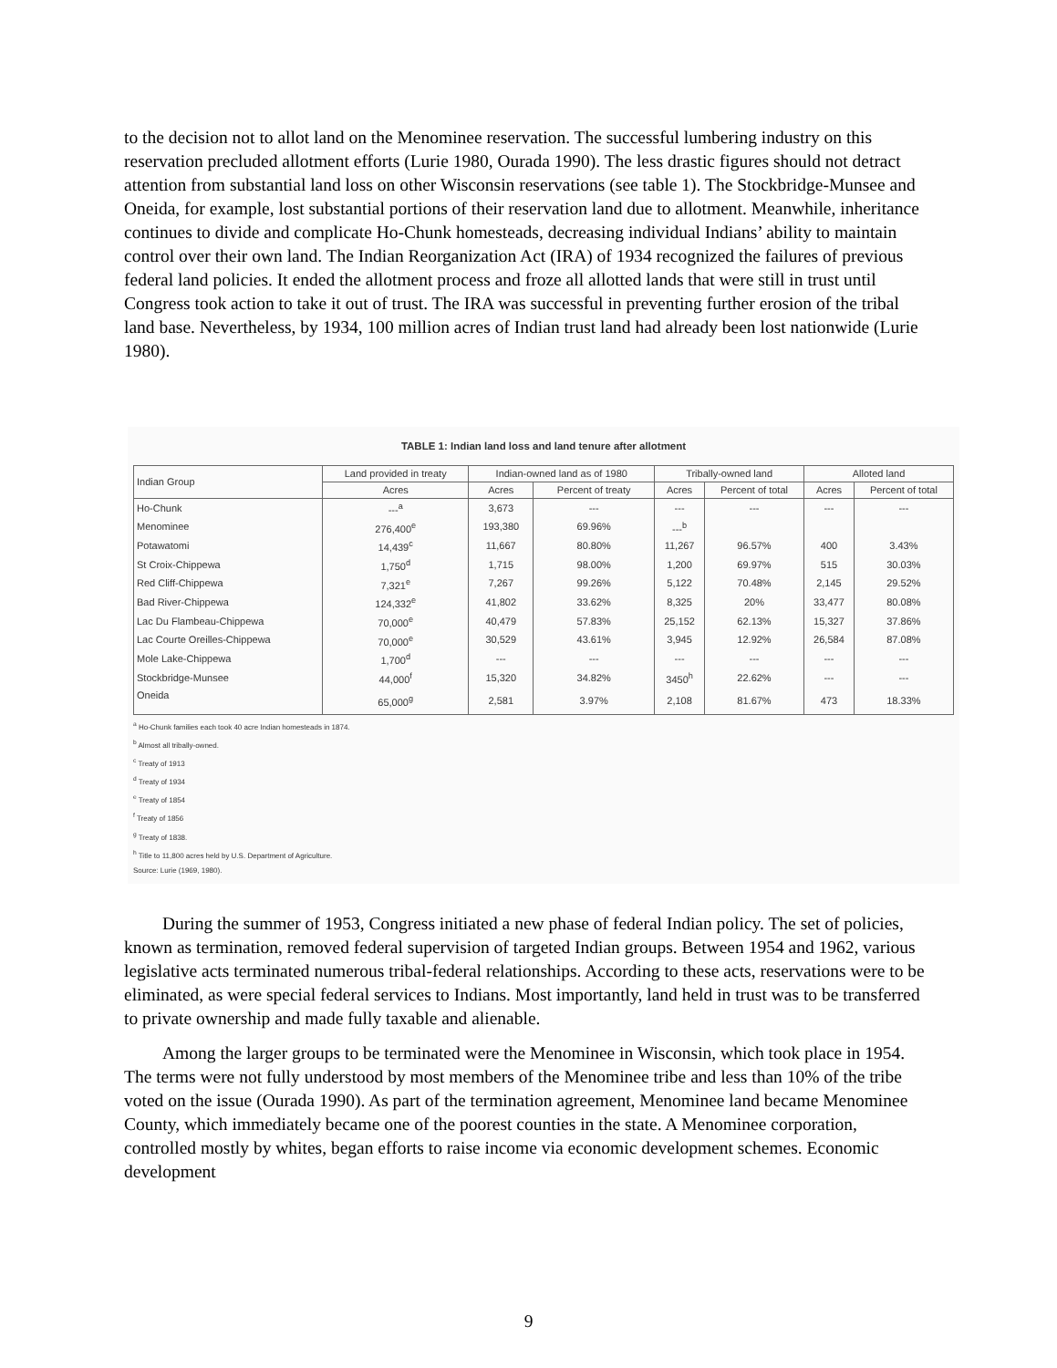to the decision not to allot land on the Menominee reservation. The successful lumbering industry on this reservation precluded allotment efforts (Lurie 1980, Ourada 1990). The less drastic figures should not detract attention from substantial land loss on other Wisconsin reservations (see table 1). The Stockbridge-Munsee and Oneida, for example, lost substantial portions of their reservation land due to allotment. Meanwhile, inheritance continues to divide and complicate Ho-Chunk homesteads, decreasing individual Indians’ ability to maintain control over their own land. The Indian Reorganization Act (IRA) of 1934 recognized the failures of previous federal land policies. It ended the allotment process and froze all allotted lands that were still in trust until Congress took action to take it out of trust. The IRA was successful in preventing further erosion of the tribal land base. Nevertheless, by 1934, 100 million acres of Indian trust land had already been lost nationwide (Lurie 1980).
TABLE 1: Indian land loss and land tenure after allotment
| Indian Group | Land provided in treaty | Indian-owned land as of 1980 | | Tribally-owned land | | Alloted land | |
| --- | --- | --- | --- | --- | --- | --- | --- |
| | Acres | Acres | Percent of treaty | Acres | Percent of total | Acres | Percent of total |
| Ho-Chunk | ---<sup>a</sup> | 3,673 | --- | --- | --- | --- | --- |
| Menominee | 276,400<sup>e</sup> | 193,380 | 69.96% | ---<sup>b</sup> | | | |
| Potawatomi | 14,439<sup>c</sup> | 11,667 | 80.80% | 11,267 | 96.57% | 400 | 3.43% |
| St Croix-Chippewa | 1,750<sup>d</sup> | 1,715 | 98.00% | 1,200 | 69.97% | 515 | 30.03% |
| Red Cliff-Chippewa | 7,321<sup>e</sup> | 7,267 | 99.26% | 5,122 | 70.48% | 2,145 | 29.52% |
| Bad River-Chippewa | 124,332<sup>e</sup> | 41,802 | 33.62% | 8,325 | 20% | 33,477 | 80.08% |
| Lac Du Flambeau-Chippewa | 70,000<sup>e</sup> | 40,479 | 57.83% | 25,152 | 62.13% | 15,327 | 37.86% |
| Lac Courte Oreilles-Chippewa | 70,000<sup>e</sup> | 30,529 | 43.61% | 3,945 | 12.92% | 26,584 | 87.08% |
| Mole Lake-Chippewa | 1,700<sup>d</sup> | --- | --- | --- | --- | --- | --- |
| Stockbridge-Munsee | 44,000<sup>f</sup> | 15,320 | 34.82% | 3450<sup>h</sup> | 22.62% | --- | --- |
| Oneida | 65,000<sup>g</sup> | 2,581 | 3.97% | 2,108 | 81.67% | 473 | 18.33% |
<sup>a</sup> Ho-Chunk families each took 40 acre Indian homesteads in 1874.
<sup>b</sup> Almost all tribally-owned.
<sup>c</sup> Treaty of 1913
<sup>d</sup> Treaty of 1934
<sup>e</sup> Treaty of 1854
<sup>f</sup> Treaty of 1856
<sup>g</sup> Treaty of 1838.
<sup>h</sup> Title to 11,800 acres held by U.S. Department of Agriculture.
Source: Lurie (1969, 1980).
During the summer of 1953, Congress initiated a new phase of federal Indian policy. The set of policies, known as termination, removed federal supervision of targeted Indian groups. Between 1954 and 1962, various legislative acts terminated numerous tribal-federal relationships. According to these acts, reservations were to be eliminated, as were special federal services to Indians. Most importantly, land held in trust was to be transferred to private ownership and made fully taxable and alienable.
Among the larger groups to be terminated were the Menominee in Wisconsin, which took place in 1954. The terms were not fully understood by most members of the Menominee tribe and less than 10% of the tribe voted on the issue (Ourada 1990). As part of the termination agreement, Menominee land became Menominee County, which immediately became one of the poorest counties in the state. A Menominee corporation, controlled mostly by whites, began efforts to raise income via economic development schemes. Economic development
9